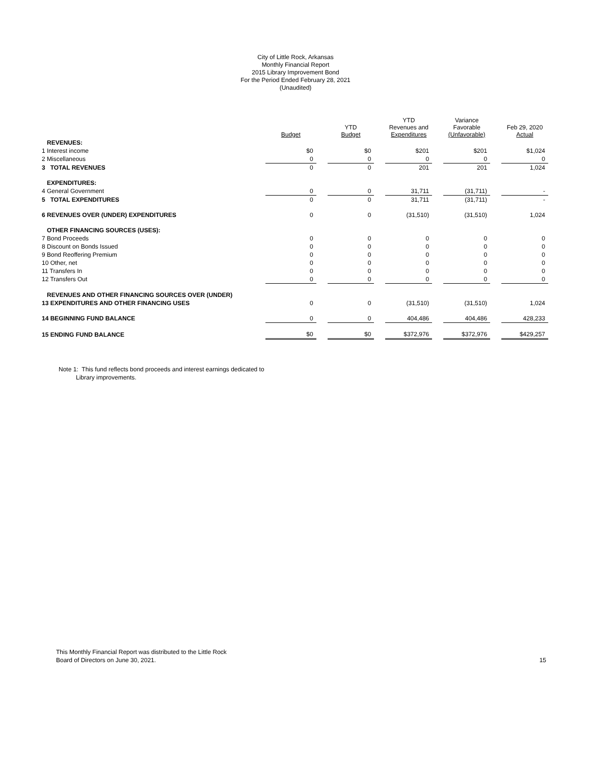City of Little Rock, Arkansas
Monthly Financial Report
2015 Library Improvement Bond
For the Period Ended February 28, 2021
(Unaudited)
| | Budget | | YTD Budget | | YTD Revenues and Expenditures | | Variance Favorable (Unfavorable) | | Feb 29, 2020 Actual |
| --- | --- | --- | --- | --- | --- | --- | --- | --- | --- |
| REVENUES: | | | | | | | | | |
| 1 Interest income | $0 | | $0 | | $201 | | $201 | | $1,024 |
| 2 Miscellaneous | 0 | | 0 | | 0 | | 0 | | 0 |
| 3 TOTAL REVENUES | 0 | | 0 | | 201 | | 201 | | 1,024 |
| EXPENDITURES: | | | | | | | | | |
| 4 General Government | 0 | | 0 | | 31,711 | | (31,711) | | - |
| 5 TOTAL EXPENDITURES | 0 | | 0 | | 31,711 | | (31,711) | | - |
| 6 REVENUES OVER (UNDER) EXPENDITURES | 0 | | 0 | | (31,510) | | (31,510) | | 1,024 |
| OTHER FINANCING SOURCES (USES): | | | | | | | | | |
| 7 Bond Proceeds | 0 | | 0 | | 0 | | 0 | | 0 |
| 8 Discount on Bonds Issued | 0 | | 0 | | 0 | | 0 | | 0 |
| 9 Bond Reoffering Premium | 0 | | 0 | | 0 | | 0 | | 0 |
| 10 Other, net | 0 | | 0 | | 0 | | 0 | | 0 |
| 11 Transfers In | 0 | | 0 | | 0 | | 0 | | 0 |
| 12 Transfers Out | 0 | | 0 | | 0 | | 0 | | 0 |
| REVENUES AND OTHER FINANCING SOURCES OVER (UNDER) | | | | | | | | | |
| 13 EXPENDITURES AND OTHER FINANCING USES | 0 | | 0 | | (31,510) | | (31,510) | | 1,024 |
| 14 BEGINNING FUND BALANCE | 0 | | 0 | | 404,486 | | 404,486 | | 428,233 |
| 15 ENDING FUND BALANCE | $0 | | $0 | | $372,976 | | $372,976 | | $429,257 |
Note 1: This fund reflects bond proceeds and interest earnings dedicated to
Library improvements.
This Monthly Financial Report was distributed to the Little Rock
Board of Directors on June 30, 2021.
15